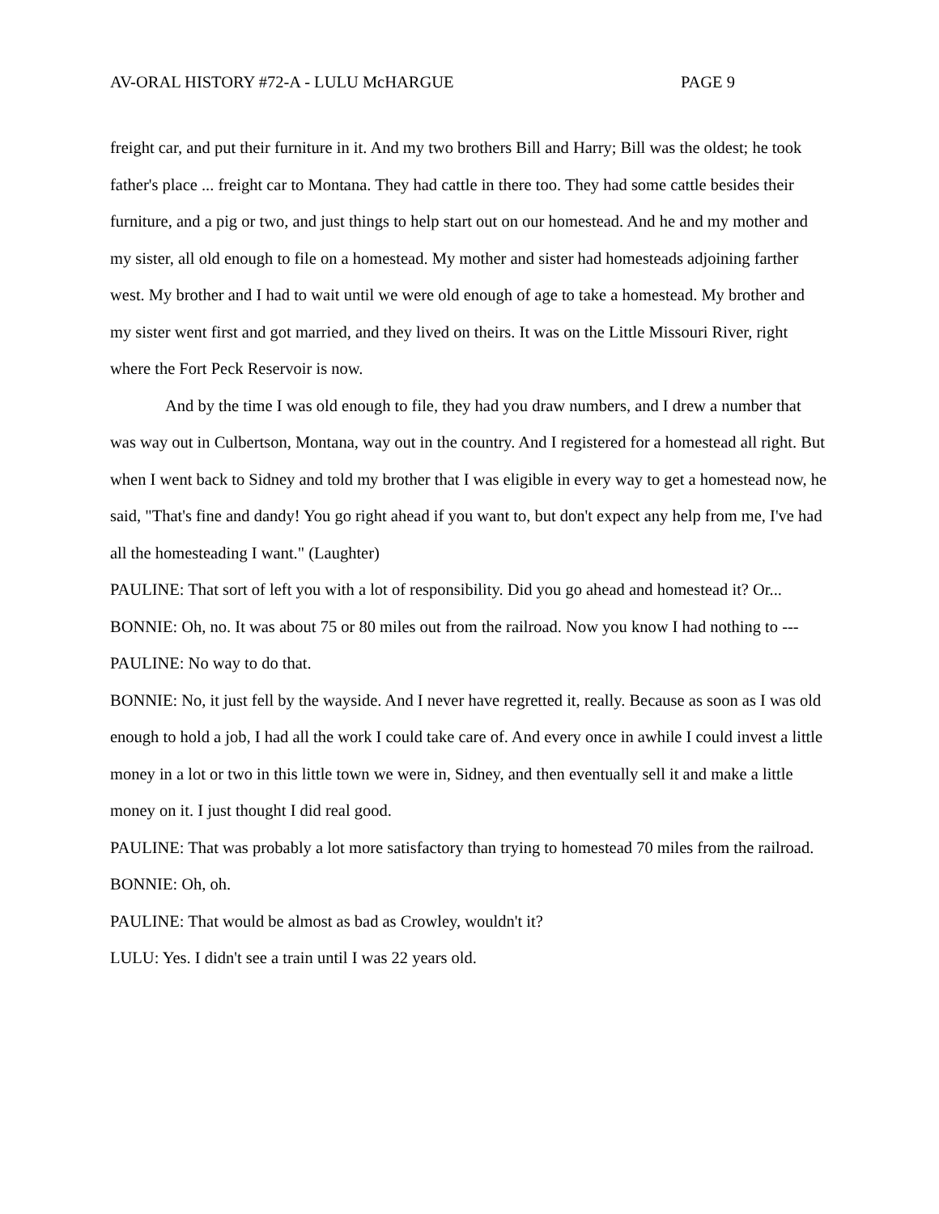AV-ORAL HISTORY #72-A - LULU McHARGUE PAGE 9
freight car, and put their furniture in it. And my two brothers Bill and Harry; Bill was the oldest; he took father's place ... freight car to Montana. They had cattle in there too. They had some cattle besides their furniture, and a pig or two, and just things to help start out on our homestead. And he and my mother and my sister, all old enough to file on a homestead. My mother and sister had homesteads adjoining farther west. My brother and I had to wait until we were old enough of age to take a homestead. My brother and my sister went first and got married, and they lived on theirs. It was on the Little Missouri River, right where the Fort Peck Reservoir is now.
And by the time I was old enough to file, they had you draw numbers, and I drew a number that was way out in Culbertson, Montana, way out in the country. And I registered for a homestead all right. But when I went back to Sidney and told my brother that I was eligible in every way to get a homestead now, he said, "That's fine and dandy! You go right ahead if you want to, but don't expect any help from me, I've had all the homesteading I want." (Laughter)
PAULINE: That sort of left you with a lot of responsibility. Did you go ahead and homestead it? Or...
BONNIE: Oh, no. It was about 75 or 80 miles out from the railroad. Now you know I had nothing to ---
PAULINE: No way to do that.
BONNIE: No, it just fell by the wayside. And I never have regretted it, really. Because as soon as I was old enough to hold a job, I had all the work I could take care of. And every once in awhile I could invest a little money in a lot or two in this little town we were in, Sidney, and then eventually sell it and make a little money on it. I just thought I did real good.
PAULINE: That was probably a lot more satisfactory than trying to homestead 70 miles from the railroad.
BONNIE: Oh, oh.
PAULINE: That would be almost as bad as Crowley, wouldn't it?
LULU: Yes. I didn't see a train until I was 22 years old.